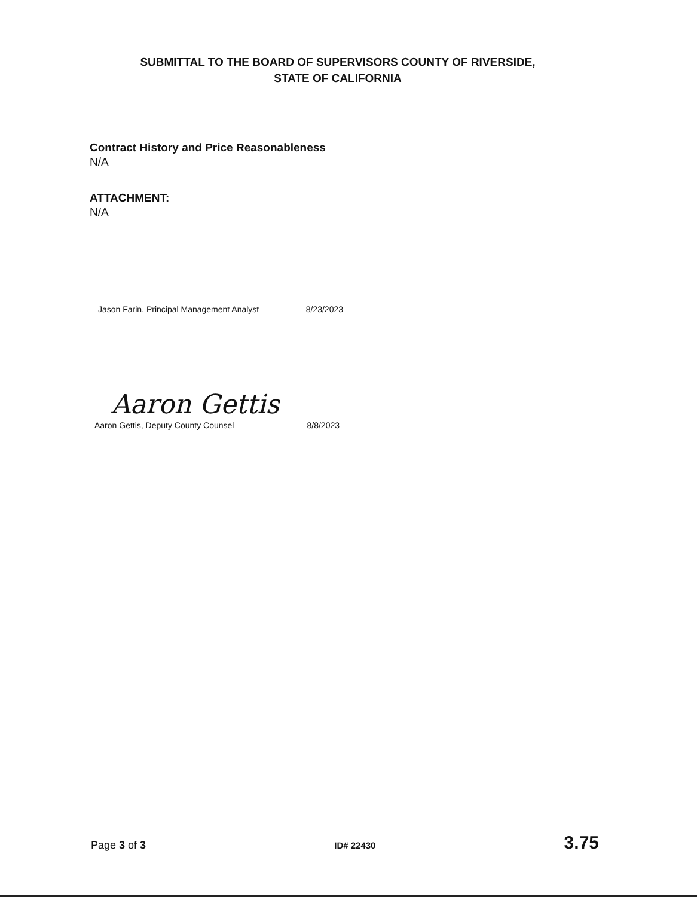SUBMITTAL TO THE BOARD OF SUPERVISORS COUNTY OF RIVERSIDE,
STATE OF CALIFORNIA
Contract History and Price Reasonableness
N/A
ATTACHMENT:
N/A
Jason Farin, Principal Management Analyst 8/23/2023
Aaron Gettis
Aaron Gettis, Deputy County Counsel 8/8/2023
Page 3 of 3 ID# 22430 3.75